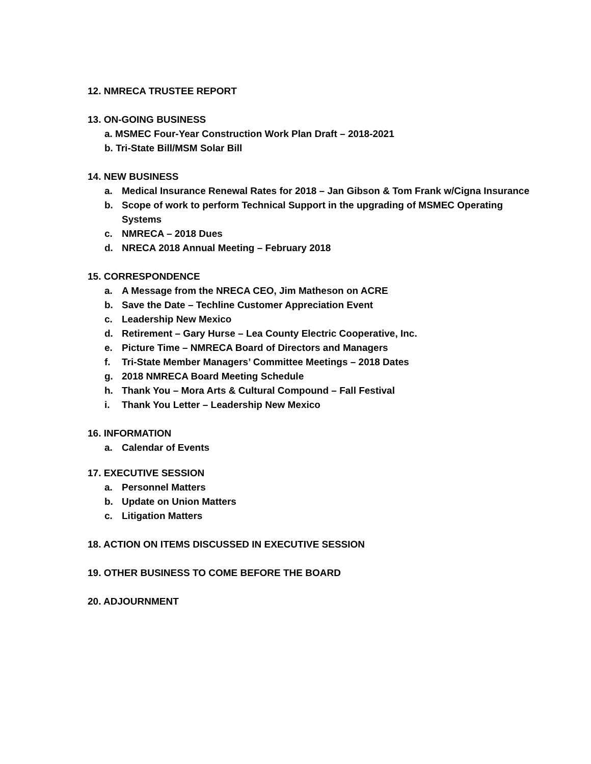12. NMRECA TRUSTEE REPORT
13. ON-GOING BUSINESS
a. MSMEC Four-Year Construction Work Plan Draft – 2018-2021
b. Tri-State Bill/MSM Solar Bill
14. NEW BUSINESS
a. Medical Insurance Renewal Rates for 2018 – Jan Gibson & Tom Frank w/Cigna Insurance
b. Scope of work to perform Technical Support in the upgrading of MSMEC Operating Systems
c. NMRECA – 2018 Dues
d. NRECA 2018 Annual Meeting – February 2018
15. CORRESPONDENCE
a. A Message from the NRECA CEO, Jim Matheson on ACRE
b. Save the Date – Techline Customer Appreciation Event
c. Leadership New Mexico
d. Retirement – Gary Hurse – Lea County Electric Cooperative, Inc.
e. Picture Time – NMRECA Board of Directors and Managers
f. Tri-State Member Managers’ Committee Meetings – 2018 Dates
g. 2018 NMRECA Board Meeting Schedule
h. Thank You – Mora Arts & Cultural Compound – Fall Festival
i. Thank You Letter – Leadership New Mexico
16. INFORMATION
a. Calendar of Events
17. EXECUTIVE SESSION
a. Personnel Matters
b. Update on Union Matters
c. Litigation Matters
18. ACTION ON ITEMS DISCUSSED IN EXECUTIVE SESSION
19. OTHER BUSINESS TO COME BEFORE THE BOARD
20. ADJOURNMENT